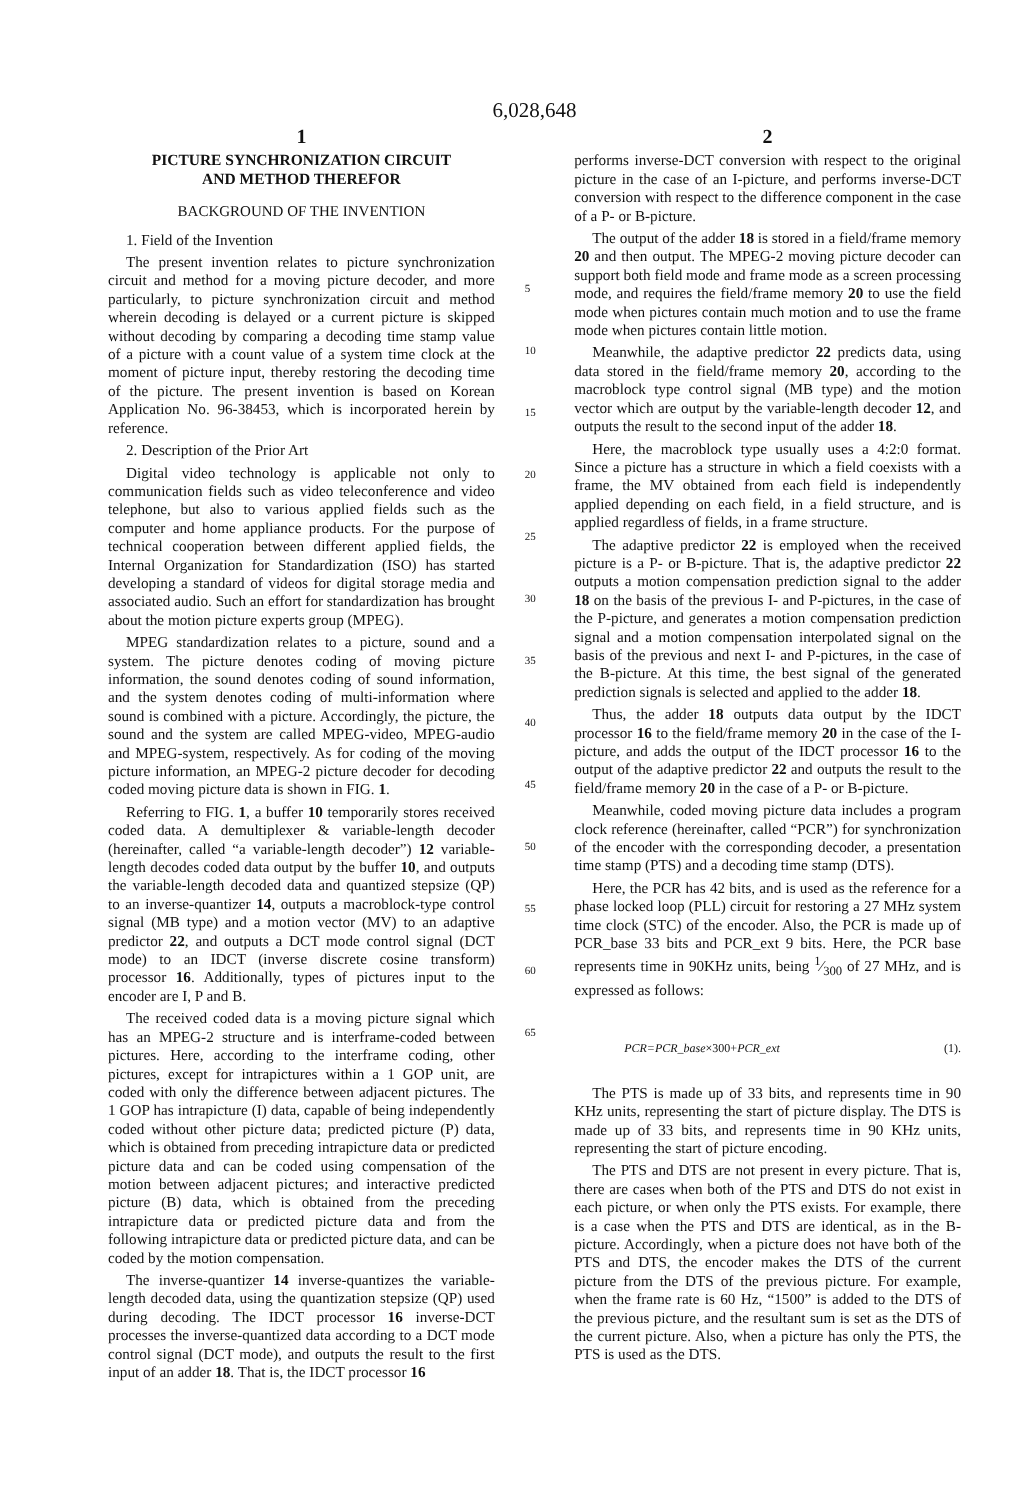6,028,648
1
PICTURE SYNCHRONIZATION CIRCUIT
AND METHOD THEREFOR
BACKGROUND OF THE INVENTION
1. Field of the Invention
The present invention relates to picture synchronization circuit and method for a moving picture decoder, and more particularly, to picture synchronization circuit and method wherein decoding is delayed or a current picture is skipped without decoding by comparing a decoding time stamp value of a picture with a count value of a system time clock at the moment of picture input, thereby restoring the decoding time of the picture. The present invention is based on Korean Application No. 96-38453, which is incorporated herein by reference.
2. Description of the Prior Art
Digital video technology is applicable not only to communication fields such as video teleconference and video telephone, but also to various applied fields such as the computer and home appliance products. For the purpose of technical cooperation between different applied fields, the Internal Organization for Standardization (ISO) has started developing a standard of videos for digital storage media and associated audio. Such an effort for standardization has brought about the motion picture experts group (MPEG).
MPEG standardization relates to a picture, sound and a system. The picture denotes coding of moving picture information, the sound denotes coding of sound information, and the system denotes coding of multi-information where sound is combined with a picture. Accordingly, the picture, the sound and the system are called MPEG-video, MPEG-audio and MPEG-system, respectively. As for coding of the moving picture information, an MPEG-2 picture decoder for decoding coded moving picture data is shown in FIG. 1.
Referring to FIG. 1, a buffer 10 temporarily stores received coded data. A demultiplexer & variable-length decoder (hereinafter, called “a variable-length decoder”) 12 variable-length decodes coded data output by the buffer 10, and outputs the variable-length decoded data and quantized stepsize (QP) to an inverse-quantizer 14, outputs a macroblock-type control signal (MB type) and a motion vector (MV) to an adaptive predictor 22, and outputs a DCT mode control signal (DCT mode) to an IDCT (inverse discrete cosine transform) processor 16. Additionally, types of pictures input to the encoder are I, P and B.
The received coded data is a moving picture signal which has an MPEG-2 structure and is interframe-coded between pictures. Here, according to the interframe coding, other pictures, except for intrapictures within a 1 GOP unit, are coded with only the difference between adjacent pictures. The 1 GOP has intrapicture (I) data, capable of being independently coded without other picture data; predicted picture (P) data, which is obtained from preceding intrapicture data or predicted picture data and can be coded using compensation of the motion between adjacent pictures; and interactive predicted picture (B) data, which is obtained from the preceding intrapicture data or predicted picture data and from the following intrapicture data or predicted picture data, and can be coded by the motion compensation.
The inverse-quantizer 14 inverse-quantizes the variable-length decoded data, using the quantization stepsize (QP) used during decoding. The IDCT processor 16 inverse-DCT processes the inverse-quantized data according to a DCT mode control signal (DCT mode), and outputs the result to the first input of an adder 18. That is, the IDCT processor 16
5
10
15
20
25
30
35
40
45
50
55
60
65
2
performs inverse-DCT conversion with respect to the original picture in the case of an I-picture, and performs inverse-DCT conversion with respect to the difference component in the case of a P- or B-picture.
The output of the adder 18 is stored in a field/frame memory 20 and then output. The MPEG-2 moving picture decoder can support both field mode and frame mode as a screen processing mode, and requires the field/frame memory 20 to use the field mode when pictures contain much motion and to use the frame mode when pictures contain little motion.
Meanwhile, the adaptive predictor 22 predicts data, using data stored in the field/frame memory 20, according to the macroblock type control signal (MB type) and the motion vector which are output by the variable-length decoder 12, and outputs the result to the second input of the adder 18.
Here, the macroblock type usually uses a 4:2:0 format. Since a picture has a structure in which a field coexists with a frame, the MV obtained from each field is independently applied depending on each field, in a field structure, and is applied regardless of fields, in a frame structure.
The adaptive predictor 22 is employed when the received picture is a P- or B-picture. That is, the adaptive predictor 22 outputs a motion compensation prediction signal to the adder 18 on the basis of the previous I- and P-pictures, in the case of the P-picture, and generates a motion compensation prediction signal and a motion compensation interpolated signal on the basis of the previous and next I- and P-pictures, in the case of the B-picture. At this time, the best signal of the generated prediction signals is selected and applied to the adder 18.
Thus, the adder 18 outputs data output by the IDCT processor 16 to the field/frame memory 20 in the case of the I-picture, and adds the output of the IDCT processor 16 to the output of the adaptive predictor 22 and outputs the result to the field/frame memory 20 in the case of a P- or B-picture.
Meanwhile, coded moving picture data includes a program clock reference (hereinafter, called “PCR”) for synchronization of the encoder with the corresponding decoder, a presentation time stamp (PTS) and a decoding time stamp (DTS).
Here, the PCR has 42 bits, and is used as the reference for a phase locked loop (PLL) circuit for restoring a 27 MHz system time clock (STC) of the encoder. Also, the PCR is made up of PCR_base 33 bits and PCR_ext 9 bits. Here, the PCR base represents time in 90KHz units, being 1⁄300 of 27 MHz, and is expressed as follows:
PCR=PCR_base×300+PCR_ext (1).
The PTS is made up of 33 bits, and represents time in 90 KHz units, representing the start of picture display. The DTS is made up of 33 bits, and represents time in 90 KHz units, representing the start of picture encoding.
The PTS and DTS are not present in every picture. That is, there are cases when both of the PTS and DTS do not exist in each picture, or when only the PTS exists. For example, there is a case when the PTS and DTS are identical, as in the B-picture. Accordingly, when a picture does not have both of the PTS and DTS, the encoder makes the DTS of the current picture from the DTS of the previous picture. For example, when the frame rate is 60 Hz, “1500” is added to the DTS of the previous picture, and the resultant sum is set as the DTS of the current picture. Also, when a picture has only the PTS, the PTS is used as the DTS.